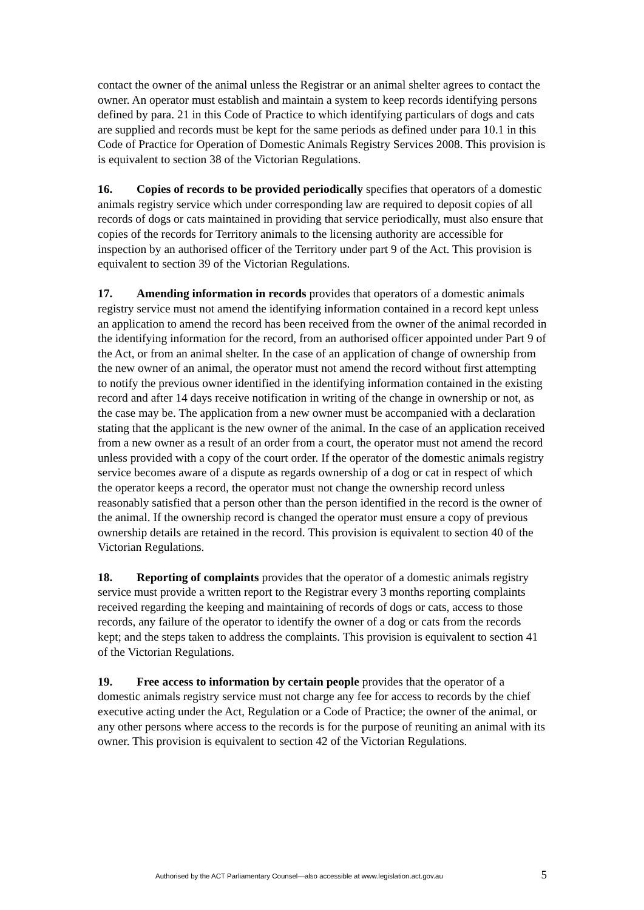contact the owner of the animal unless the Registrar or an animal shelter agrees to contact the owner. An operator must establish and maintain a system to keep records identifying persons defined by para. 21 in this Code of Practice to which identifying particulars of dogs and cats are supplied and records must be kept for the same periods as defined under para 10.1 in this Code of Practice for Operation of Domestic Animals Registry Services 2008. This provision is is equivalent to section 38 of the Victorian Regulations.
16. Copies of records to be provided periodically specifies that operators of a domestic animals registry service which under corresponding law are required to deposit copies of all records of dogs or cats maintained in providing that service periodically, must also ensure that copies of the records for Territory animals to the licensing authority are accessible for inspection by an authorised officer of the Territory under part 9 of the Act. This provision is equivalent to section 39 of the Victorian Regulations.
17. Amending information in records provides that operators of a domestic animals registry service must not amend the identifying information contained in a record kept unless an application to amend the record has been received from the owner of the animal recorded in the identifying information for the record, from an authorised officer appointed under Part 9 of the Act, or from an animal shelter. In the case of an application of change of ownership from the new owner of an animal, the operator must not amend the record without first attempting to notify the previous owner identified in the identifying information contained in the existing record and after 14 days receive notification in writing of the change in ownership or not, as the case may be. The application from a new owner must be accompanied with a declaration stating that the applicant is the new owner of the animal. In the case of an application received from a new owner as a result of an order from a court, the operator must not amend the record unless provided with a copy of the court order. If the operator of the domestic animals registry service becomes aware of a dispute as regards ownership of a dog or cat in respect of which the operator keeps a record, the operator must not change the ownership record unless reasonably satisfied that a person other than the person identified in the record is the owner of the animal. If the ownership record is changed the operator must ensure a copy of previous ownership details are retained in the record. This provision is equivalent to section 40 of the Victorian Regulations.
18. Reporting of complaints provides that the operator of a domestic animals registry service must provide a written report to the Registrar every 3 months reporting complaints received regarding the keeping and maintaining of records of dogs or cats, access to those records, any failure of the operator to identify the owner of a dog or cats from the records kept; and the steps taken to address the complaints. This provision is equivalent to section 41 of the Victorian Regulations.
19. Free access to information by certain people provides that the operator of a domestic animals registry service must not charge any fee for access to records by the chief executive acting under the Act, Regulation or a Code of Practice; the owner of the animal, or any other persons where access to the records is for the purpose of reuniting an animal with its owner. This provision is equivalent to section 42 of the Victorian Regulations.
Authorised by the ACT Parliamentary Counsel—also accessible at www.legislation.act.gov.au 5